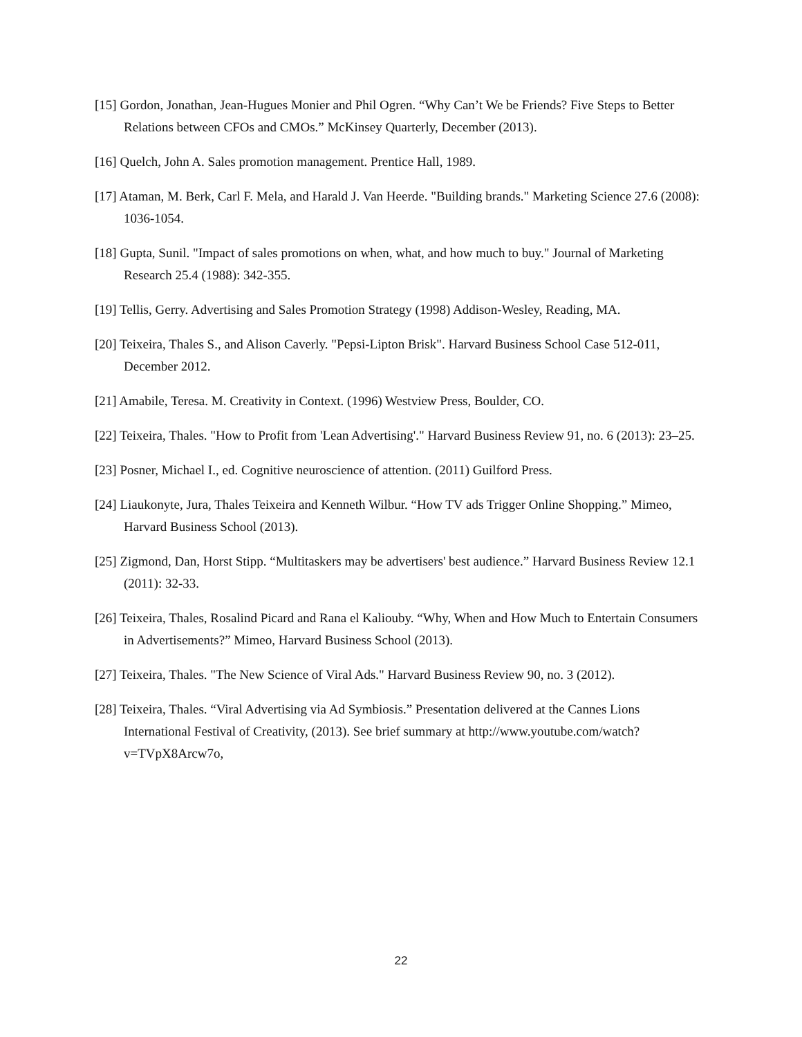[15] Gordon, Jonathan, Jean-Hugues Monier and Phil Ogren. “Why Can’t We be Friends? Five Steps to Better Relations between CFOs and CMOs.” McKinsey Quarterly, December (2013).
[16] Quelch, John A. Sales promotion management. Prentice Hall, 1989.
[17] Ataman, M. Berk, Carl F. Mela, and Harald J. Van Heerde. "Building brands." Marketing Science 27.6 (2008): 1036-1054.
[18] Gupta, Sunil. "Impact of sales promotions on when, what, and how much to buy." Journal of Marketing Research 25.4 (1988): 342-355.
[19] Tellis, Gerry. Advertising and Sales Promotion Strategy (1998) Addison-Wesley, Reading, MA.
[20] Teixeira, Thales S., and Alison Caverly. "Pepsi-Lipton Brisk". Harvard Business School Case 512-011, December 2012.
[21] Amabile, Teresa. M. Creativity in Context. (1996) Westview Press, Boulder, CO.
[22] Teixeira, Thales. "How to Profit from 'Lean Advertising'." Harvard Business Review 91, no. 6 (2013): 23–25.
[23] Posner, Michael I., ed. Cognitive neuroscience of attention. (2011) Guilford Press.
[24] Liaukonyte, Jura, Thales Teixeira and Kenneth Wilbur. “How TV ads Trigger Online Shopping.” Mimeo, Harvard Business School (2013).
[25] Zigmond, Dan, Horst Stipp. “Multitaskers may be advertisers' best audience.” Harvard Business Review 12.1 (2011): 32-33.
[26] Teixeira, Thales, Rosalind Picard and Rana el Kaliouby. “Why, When and How Much to Entertain Consumers in Advertisements?” Mimeo, Harvard Business School (2013).
[27] Teixeira, Thales. "The New Science of Viral Ads." Harvard Business Review 90, no. 3 (2012).
[28] Teixeira, Thales. “Viral Advertising via Ad Symbiosis.” Presentation delivered at the Cannes Lions International Festival of Creativity, (2013). See brief summary at http://www.youtube.com/watch?v=TVpX8Arcw7o,
22